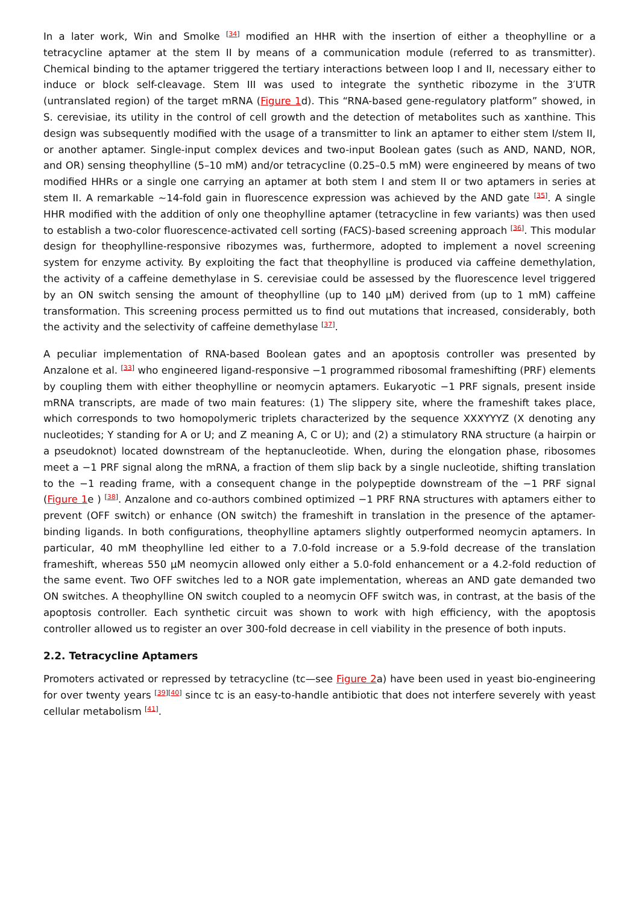In a later work, Win and Smolke <sup>[34]</sup> modified an HHR with the insertion of either a theophylline or a tetracycline aptamer at the stem II by means of a communication module (referred to as transmitter). Chemical binding to the aptamer triggered the tertiary interactions between loop I and II, necessary either to induce or block self-cleavage. Stem III was used to integrate the synthetic ribozyme in the 3′UTR (untranslated region) of the target mRNA (Figure 1d). This “RNA-based gene-regulatory platform” showed, in S. cerevisiae, its utility in the control of cell growth and the detection of metabolites such as xanthine. This design was subsequently modified with the usage of a transmitter to link an aptamer to either stem I/stem II, or another aptamer. Single-input complex devices and two-input Boolean gates (such as AND, NAND, NOR, and OR) sensing theophylline (5–10 mM) and/or tetracycline (0.25–0.5 mM) were engineered by means of two modified HHRs or a single one carrying an aptamer at both stem I and stem II or two aptamers in series at stem II. A remarkable ~14-fold gain in fluorescence expression was achieved by the AND gate <sup>[35]</sup>. A single HHR modified with the addition of only one theophylline aptamer (tetracycline in few variants) was then used to establish a two-color fluorescence-activated cell sorting (FACS)-based screening approach <sup>[36]</sup>. This modular design for theophylline-responsive ribozymes was, furthermore, adopted to implement a novel screening system for enzyme activity. By exploiting the fact that theophylline is produced via caffeine demethylation, the activity of a caffeine demethylase in S. cerevisiae could be assessed by the fluorescence level triggered by an ON switch sensing the amount of theophylline (up to 140 μM) derived from (up to 1 mM) caffeine transformation. This screening process permitted us to find out mutations that increased, considerably, both the activity and the selectivity of caffeine demethylase <sup>[37]</sup>.
A peculiar implementation of RNA-based Boolean gates and an apoptosis controller was presented by Anzalone et al. <sup>[33]</sup> who engineered ligand-responsive −1 programmed ribosomal frameshifting (PRF) elements by coupling them with either theophylline or neomycin aptamers. Eukaryotic −1 PRF signals, present inside mRNA transcripts, are made of two main features: (1) The slippery site, where the frameshift takes place, which corresponds to two homopolymeric triplets characterized by the sequence XXXYYYZ (X denoting any nucleotides; Y standing for A or U; and Z meaning A, C or U); and (2) a stimulatory RNA structure (a hairpin or a pseudoknot) located downstream of the heptanucleotide. When, during the elongation phase, ribosomes meet a −1 PRF signal along the mRNA, a fraction of them slip back by a single nucleotide, shifting translation to the −1 reading frame, with a consequent change in the polypeptide downstream of the −1 PRF signal (Figure 1e ) <sup>[38]</sup>. Anzalone and co-authors combined optimized −1 PRF RNA structures with aptamers either to prevent (OFF switch) or enhance (ON switch) the frameshift in translation in the presence of the aptamer-binding ligands. In both configurations, theophylline aptamers slightly outperformed neomycin aptamers. In particular, 40 mM theophylline led either to a 7.0-fold increase or a 5.9-fold decrease of the translation frameshift, whereas 550 μM neomycin allowed only either a 5.0-fold enhancement or a 4.2-fold reduction of the same event. Two OFF switches led to a NOR gate implementation, whereas an AND gate demanded two ON switches. A theophylline ON switch coupled to a neomycin OFF switch was, in contrast, at the basis of the apoptosis controller. Each synthetic circuit was shown to work with high efficiency, with the apoptosis controller allowed us to register an over 300-fold decrease in cell viability in the presence of both inputs.
2.2. Tetracycline Aptamers
Promoters activated or repressed by tetracycline (tc—see Figure 2a) have been used in yeast bio-engineering for over twenty years <sup>[39][40]</sup> since tc is an easy-to-handle antibiotic that does not interfere severely with yeast cellular metabolism <sup>[41]</sup>.